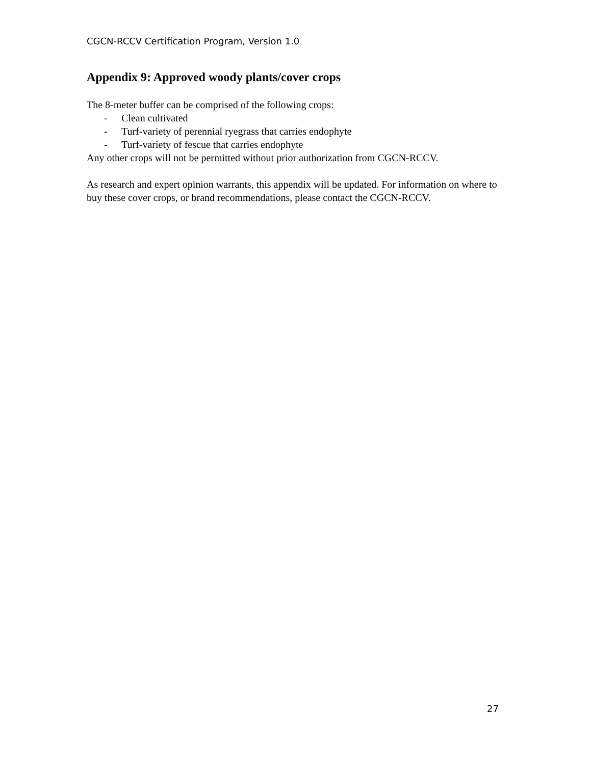CGCN-RCCV Certification Program, Version 1.0
Appendix 9: Approved woody plants/cover crops
The 8-meter buffer can be comprised of the following crops:
- Clean cultivated
- Turf-variety of perennial ryegrass that carries endophyte
- Turf-variety of fescue that carries endophyte
Any other crops will not be permitted without prior authorization from CGCN-RCCV.
As research and expert opinion warrants, this appendix will be updated. For information on where to buy these cover crops, or brand recommendations, please contact the CGCN-RCCV.
27